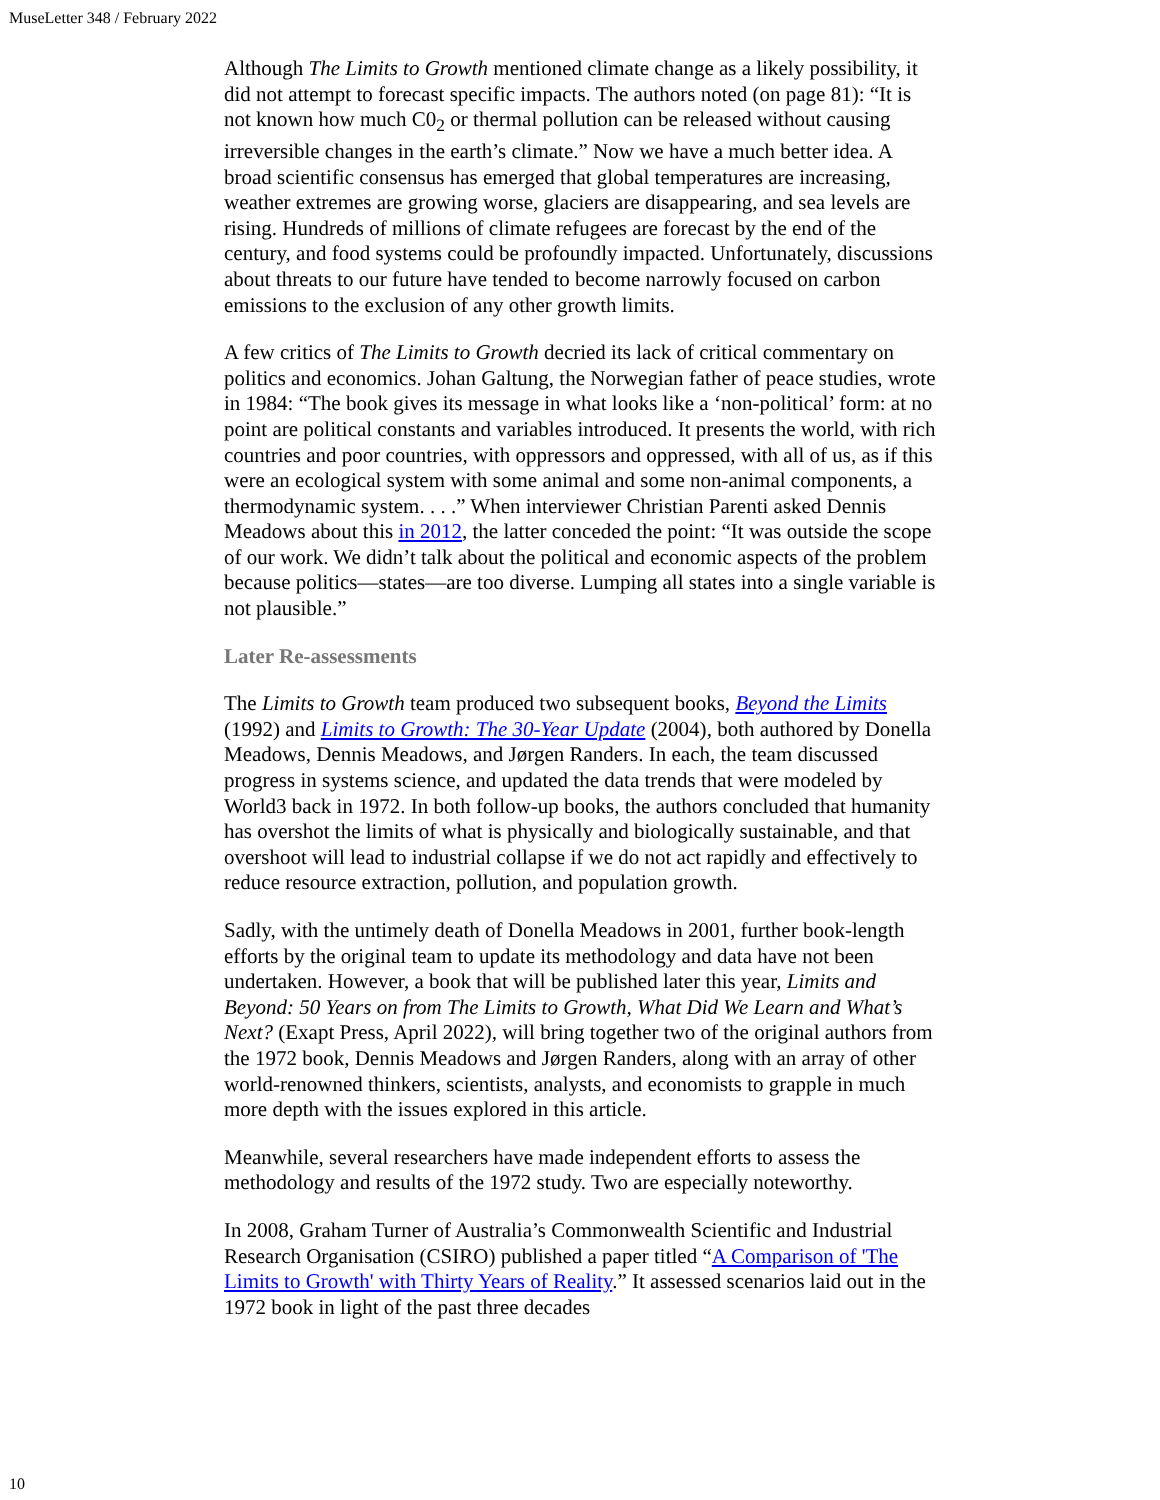MuseLetter 348 / February 2022
Although The Limits to Growth mentioned climate change as a likely possibility, it did not attempt to forecast specific impacts. The authors noted (on page 81): “It is not known how much C0<sub>2</sub> or thermal pollution can be released without causing irreversible changes in the earth’s climate.” Now we have a much better idea. A broad scientific consensus has emerged that global temperatures are increasing, weather extremes are growing worse, glaciers are disappearing, and sea levels are rising. Hundreds of millions of climate refugees are forecast by the end of the century, and food systems could be profoundly impacted. Unfortunately, discussions about threats to our future have tended to become narrowly focused on carbon emissions to the exclusion of any other growth limits.
A few critics of The Limits to Growth decried its lack of critical commentary on politics and economics. Johan Galtung, the Norwegian father of peace studies, wrote in 1984: “The book gives its message in what looks like a ‘non-political’ form: at no point are political constants and variables introduced. It presents the world, with rich countries and poor countries, with oppressors and oppressed, with all of us, as if this were an ecological system with some animal and some non-animal components, a thermodynamic system. . . .” When interviewer Christian Parenti asked Dennis Meadows about this in 2012, the latter conceded the point: “It was outside the scope of our work. We didn’t talk about the political and economic aspects of the problem because politics—states—are too diverse. Lumping all states into a single variable is not plausible.”
Later Re-assessments
The Limits to Growth team produced two subsequent books, Beyond the Limits (1992) and Limits to Growth: The 30-Year Update (2004), both authored by Donella Meadows, Dennis Meadows, and Jørgen Randers. In each, the team discussed progress in systems science, and updated the data trends that were modeled by World3 back in 1972. In both follow-up books, the authors concluded that humanity has overshot the limits of what is physically and biologically sustainable, and that overshoot will lead to industrial collapse if we do not act rapidly and effectively to reduce resource extraction, pollution, and population growth.
Sadly, with the untimely death of Donella Meadows in 2001, further book-length efforts by the original team to update its methodology and data have not been undertaken. However, a book that will be published later this year, Limits and Beyond: 50 Years on from The Limits to Growth, What Did We Learn and What’s Next? (Exapt Press, April 2022), will bring together two of the original authors from the 1972 book, Dennis Meadows and Jørgen Randers, along with an array of other world-renowned thinkers, scientists, analysts, and economists to grapple in much more depth with the issues explored in this article.
Meanwhile, several researchers have made independent efforts to assess the methodology and results of the 1972 study. Two are especially noteworthy.
In 2008, Graham Turner of Australia’s Commonwealth Scientific and Industrial Research Organisation (CSIRO) published a paper titled “A Comparison of 'The Limits to Growth' with Thirty Years of Reality.” It assessed scenarios laid out in the 1972 book in light of the past three decades
10